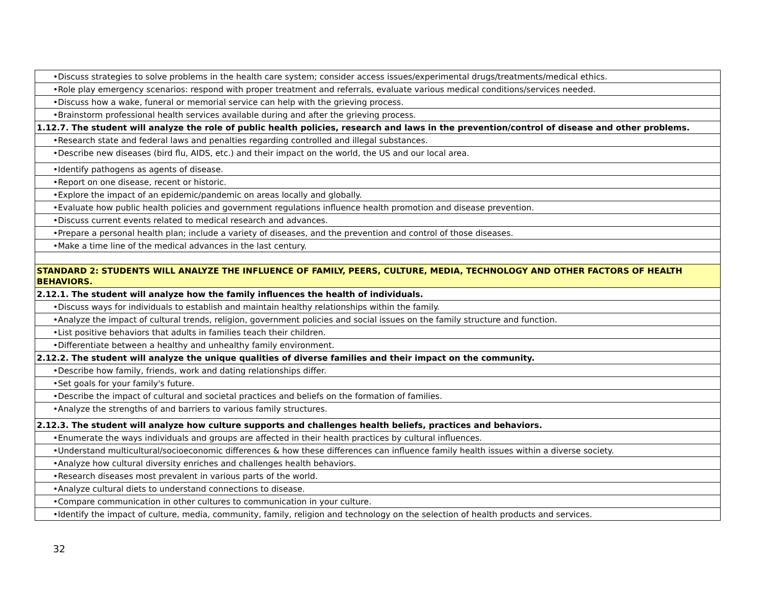| •Discuss strategies to solve problems in the health care system; consider access issues/experimental drugs/treatments/medical ethics. |
| •Role play emergency scenarios: respond with proper treatment and referrals, evaluate various medical conditions/services needed. |
| •Discuss how a wake, funeral or memorial service can help with the grieving process. |
| •Brainstorm professional health services available during and after the grieving process. |
| 1.12.7. The student will analyze the role of public health policies, research and laws in the prevention/control of disease and other problems. |
| •Research state and federal laws and penalties regarding controlled and illegal substances. |
| •Describe new diseases (bird flu, AIDS, etc.) and their impact on the world, the US and our local area. |
| •Identify pathogens as agents of disease. |
| •Report on one disease, recent or historic. |
| •Explore the impact of an epidemic/pandemic on areas locally and globally. |
| •Evaluate how public health policies and government regulations influence health promotion and disease prevention. |
| •Discuss current events related to medical research and advances. |
| •Prepare a personal health plan; include a variety of diseases, and the prevention and control of those diseases. |
| •Make a time line of the medical advances in the last century. |
| STANDARD 2: STUDENTS WILL ANALYZE THE INFLUENCE OF FAMILY, PEERS, CULTURE, MEDIA, TECHNOLOGY AND OTHER FACTORS OF HEALTH BEHAVIORS. |
| 2.12.1. The student will analyze how the family influences the health of individuals. |
| •Discuss ways for individuals to establish and maintain healthy relationships within the family. |
| •Analyze the impact of cultural trends, religion, government policies and social issues on the family structure and function. |
| •List positive behaviors that adults in families teach their children. |
| •Differentiate between a healthy and unhealthy family environment. |
| 2.12.2. The student will analyze the unique qualities of diverse families and their impact on the community. |
| •Describe how family, friends, work and dating relationships differ. |
| •Set goals for your family's future. |
| •Describe the impact of cultural and societal practices and beliefs on the formation of families. |
| •Analyze the strengths of and barriers to various family structures. |
| 2.12.3. The student will analyze how culture supports and challenges health beliefs, practices and behaviors. |
| •Enumerate the ways individuals and groups are affected in their health practices by cultural influences. |
| •Understand multicultural/socioeconomic differences & how these differences can influence family health issues within a diverse society. |
| •Analyze how cultural diversity enriches and challenges health behaviors. |
| •Research diseases most prevalent in various parts of the world. |
| •Analyze cultural diets to understand connections to disease. |
| •Compare communication in other cultures to communication in your culture. |
| •Identify the impact of culture, media, community, family, religion and technology on the selection of health products and services. |
32